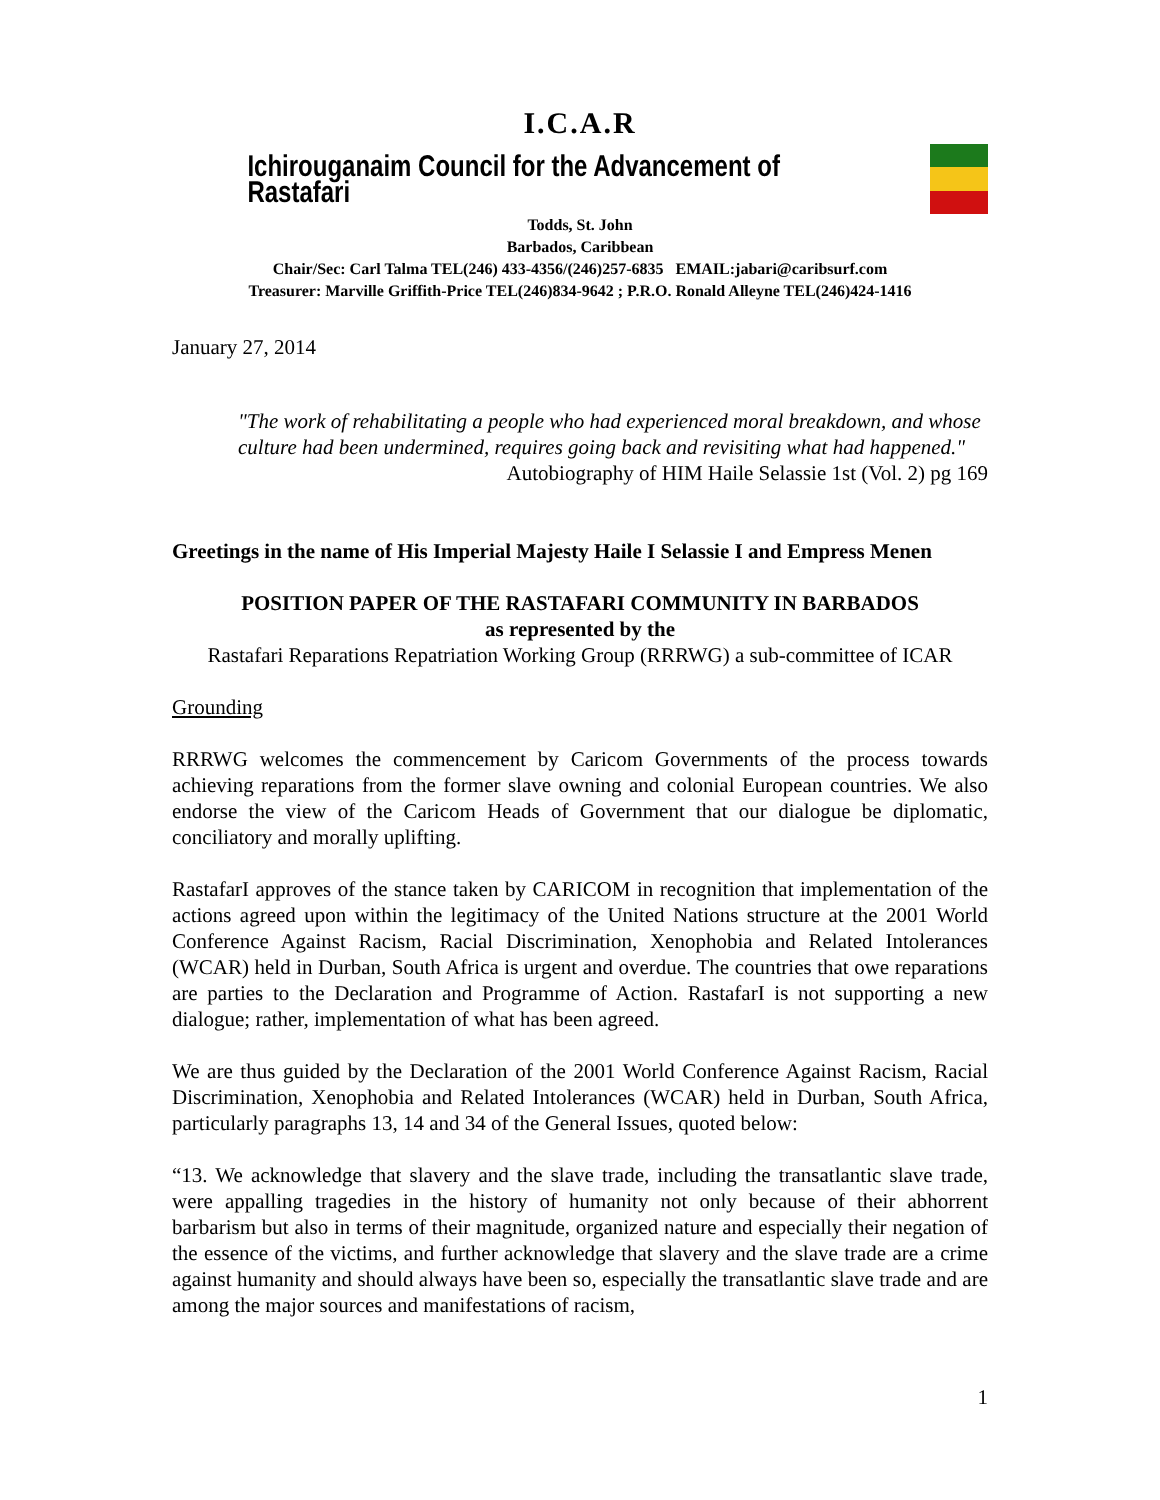I.C.A.R
Ichirouganaim Council for the Advancement of Rastafari
Todds, St. John
Barbados, Caribbean
Chair/Sec: Carl Talma TEL(246) 433-4356/(246)257-6835 EMAIL:jabari@caribsurf.com
Treasurer: Marville Griffith-Price TEL(246)834-9642 ; P.R.O. Ronald Alleyne TEL(246)424-1416
January 27, 2014
"The work of rehabilitating a people who had experienced moral breakdown, and whose culture had been undermined, requires going back and revisiting what had happened."
Autobiography of HIM Haile Selassie 1st (Vol. 2) pg 169
Greetings in the name of His Imperial Majesty Haile I Selassie I and Empress Menen
POSITION PAPER OF THE RASTAFARI COMMUNITY IN BARBADOS
as represented by the
Rastafari Reparations Repatriation Working Group (RRRWG) a sub-committee of ICAR
Grounding
RRRWG welcomes the commencement by Caricom Governments of the process towards achieving reparations from the former slave owning and colonial European countries. We also endorse the view of the Caricom Heads of Government that our dialogue be diplomatic, conciliatory and morally uplifting.
RastafarI approves of the stance taken by CARICOM in recognition that implementation of the actions agreed upon within the legitimacy of the United Nations structure at the 2001 World Conference Against Racism, Racial Discrimination, Xenophobia and Related Intolerances (WCAR) held in Durban, South Africa is urgent and overdue. The countries that owe reparations are parties to the Declaration and Programme of Action. RastafarI is not supporting a new dialogue; rather, implementation of what has been agreed.
We are thus guided by the Declaration of the 2001 World Conference Against Racism, Racial Discrimination, Xenophobia and Related Intolerances (WCAR) held in Durban, South Africa, particularly paragraphs 13, 14 and 34 of the General Issues, quoted below:
“13. We acknowledge that slavery and the slave trade, including the transatlantic slave trade, were appalling tragedies in the history of humanity not only because of their abhorrent barbarism but also in terms of their magnitude, organized nature and especially their negation of the essence of the victims, and further acknowledge that slavery and the slave trade are a crime against humanity and should always have been so, especially the transatlantic slave trade and are among the major sources and manifestations of racism,
1